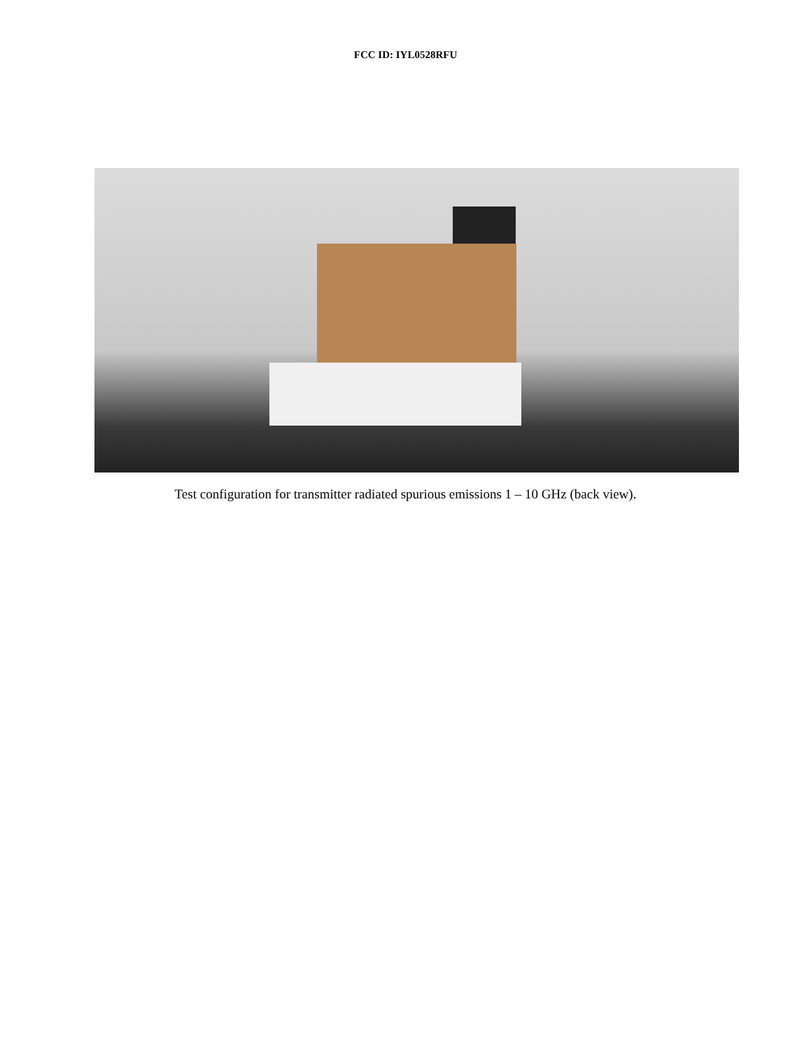FCC ID: IYL0528RFU
Test configuration for transmitter radiated spurious emissions 1 – 10 GHz (back view).